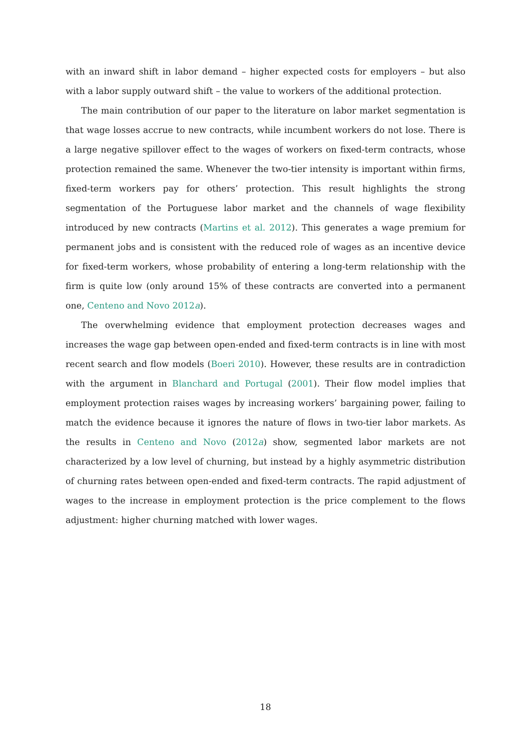with an inward shift in labor demand – higher expected costs for employers – but also with a labor supply outward shift – the value to workers of the additional protection.
The main contribution of our paper to the literature on labor market segmentation is that wage losses accrue to new contracts, while incumbent workers do not lose. There is a large negative spillover effect to the wages of workers on fixed-term contracts, whose protection remained the same. Whenever the two-tier intensity is important within firms, fixed-term workers pay for others’ protection. This result highlights the strong segmentation of the Portuguese labor market and the channels of wage flexibility introduced by new contracts (Martins et al. 2012). This generates a wage premium for permanent jobs and is consistent with the reduced role of wages as an incentive device for fixed-term workers, whose probability of entering a long-term relationship with the firm is quite low (only around 15% of these contracts are converted into a permanent one, Centeno and Novo 2012a).
The overwhelming evidence that employment protection decreases wages and increases the wage gap between open-ended and fixed-term contracts is in line with most recent search and flow models (Boeri 2010). However, these results are in contradiction with the argument in Blanchard and Portugal (2001). Their flow model implies that employment protection raises wages by increasing workers’ bargaining power, failing to match the evidence because it ignores the nature of flows in two-tier labor markets. As the results in Centeno and Novo (2012a) show, segmented labor markets are not characterized by a low level of churning, but instead by a highly asymmetric distribution of churning rates between open-ended and fixed-term contracts. The rapid adjustment of wages to the increase in employment protection is the price complement to the flows adjustment: higher churning matched with lower wages.
18